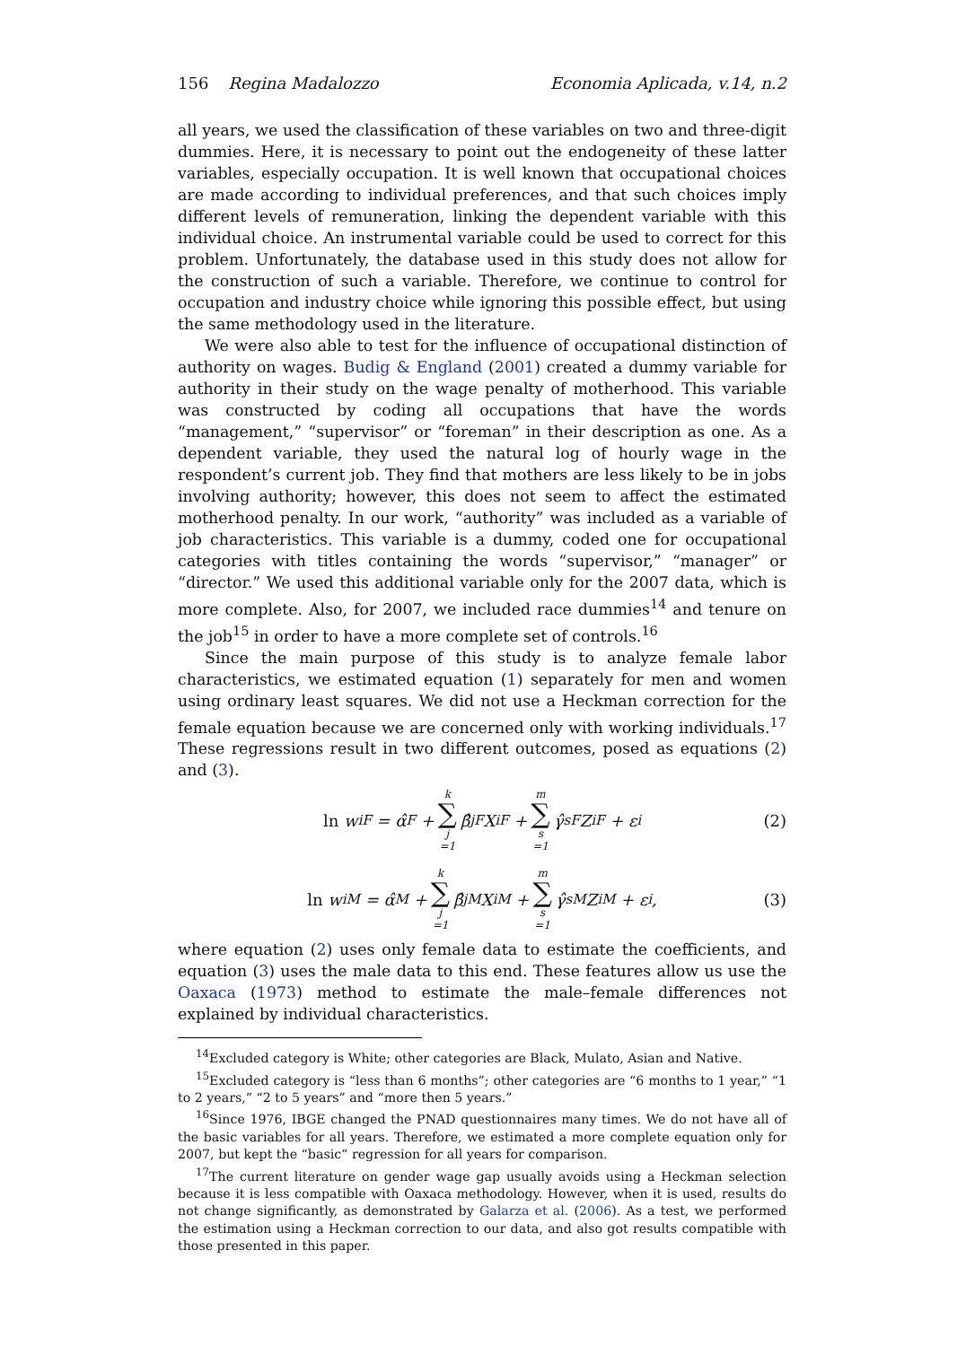156 Regina Madalozzo Economia Aplicada, v.14, n.2
all years, we used the classification of these variables on two and three-digit dummies. Here, it is necessary to point out the endogeneity of these latter variables, especially occupation. It is well known that occupational choices are made according to individual preferences, and that such choices imply different levels of remuneration, linking the dependent variable with this individual choice. An instrumental variable could be used to correct for this problem. Unfortunately, the database used in this study does not allow for the construction of such a variable. Therefore, we continue to control for occupation and industry choice while ignoring this possible effect, but using the same methodology used in the literature.
We were also able to test for the influence of occupational distinction of authority on wages. Budig & England (2001) created a dummy variable for authority in their study on the wage penalty of motherhood. This variable was constructed by coding all occupations that have the words “management,” “supervisor” or “foreman” in their description as one. As a dependent variable, they used the natural log of hourly wage in the respondent’s current job. They find that mothers are less likely to be in jobs involving authority; however, this does not seem to affect the estimated motherhood penalty. In our work, “authority” was included as a variable of job characteristics. This variable is a dummy, coded one for occupational categories with titles containing the words “supervisor,” “manager” or “director.” We used this additional variable only for the 2007 data, which is more complete. Also, for 2007, we included race dummies<sup>14</sup> and tenure on the job<sup>15</sup> in order to have a more complete set of controls.<sup>16</sup>
Since the main purpose of this study is to analyze female labor characteristics, we estimated equation (1) separately for men and women using ordinary least squares. We did not use a Heckman correction for the female equation because we are concerned only with working individuals.<sup>17</sup> These regressions result in two different outcomes, posed as equations (2) and (3).
ln w<sub>i</sub><sup>F</sup> = α̂<sup>F</sup> + k ∑ j =1 β̂<sub>j</sub><sup>F</sup>X<sub>i</sub><sup>F</sup> + m ∑ s =1 γ̂<sub>s</sub><sup>F</sup>Z<sub>i</sub><sup>F</sup> + ε<sub>i</sub> (2)
ln w<sub>i</sub><sup>M</sup> = α̂<sup>M</sup> + k ∑ j =1 β̂<sub>j</sub><sup>M</sup>X<sub>i</sub><sup>M</sup> + m ∑ s =1 γ̂<sub>s</sub><sup>M</sup>Z<sub>i</sub><sup>M</sup> + ε<sub>i</sub>, (3)
where equation (2) uses only female data to estimate the coefficients, and equation (3) uses the male data to this end. These features allow us use the Oaxaca (1973) method to estimate the male–female differences not explained by individual characteristics.
<sup>14</sup> Excluded category is White; other categories are Black, Mulato, Asian and Native.
<sup>15</sup> Excluded category is “less than 6 months”; other categories are “6 months to 1 year,” “1 to 2 years,” “2 to 5 years” and “more then 5 years.”
<sup>16</sup> Since 1976, IBGE changed the PNAD questionnaires many times. We do not have all of the basic variables for all years. Therefore, we estimated a more complete equation only for 2007, but kept the “basic” regression for all years for comparison.
<sup>17</sup> The current literature on gender wage gap usually avoids using a Heckman selection because it is less compatible with Oaxaca methodology. However, when it is used, results do not change significantly, as demonstrated by Galarza et al. (2006). As a test, we performed the estimation using a Heckman correction to our data, and also got results compatible with those presented in this paper.